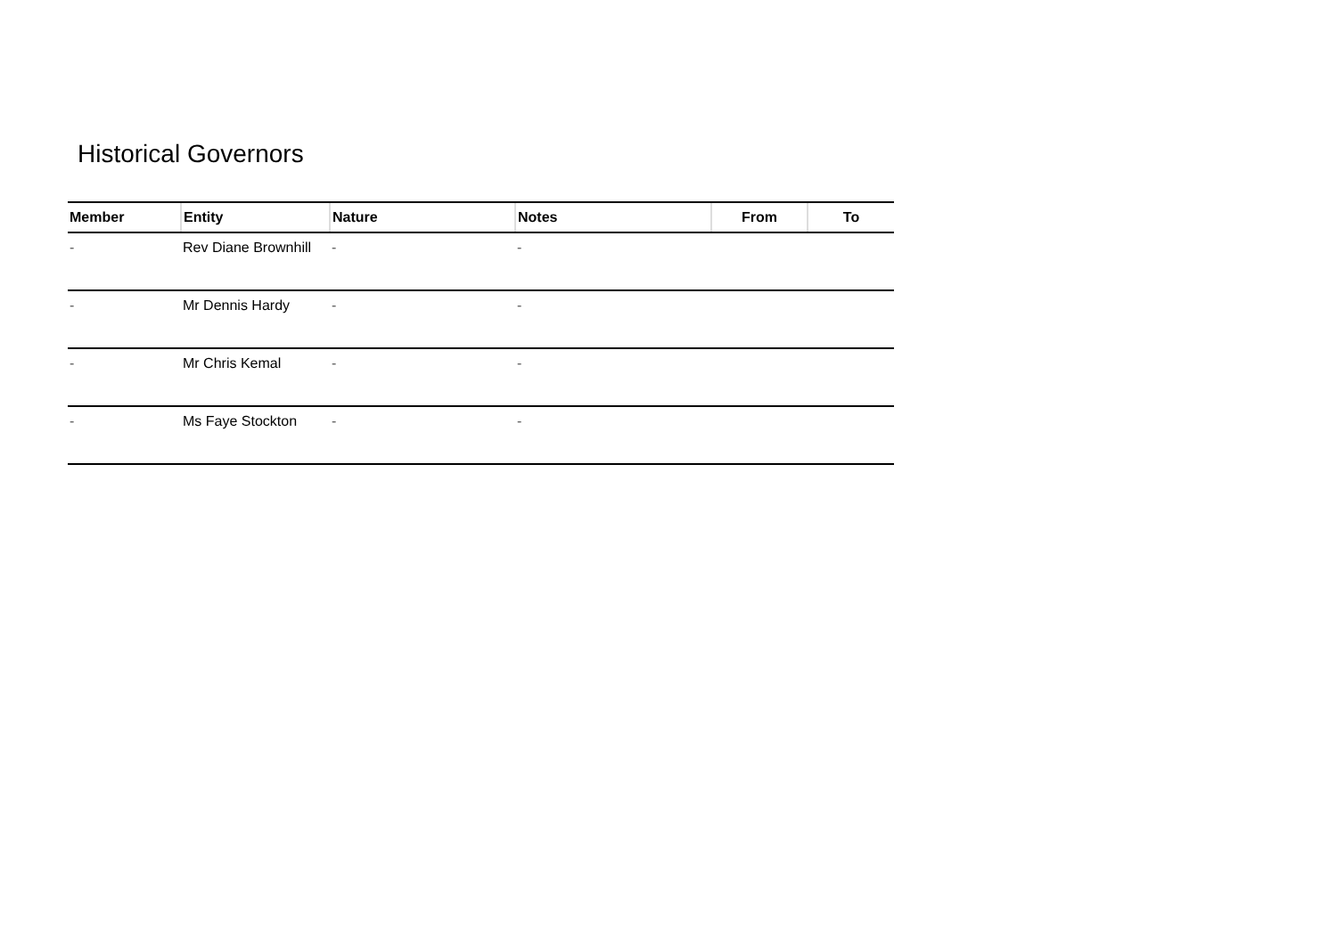Historical Governors
| Member | Entity | Nature | Notes | From | To |
| --- | --- | --- | --- | --- | --- |
| - | Rev Diane Brownhill | - | - | | |
| - | Mr Dennis Hardy | - | - | | |
| - | Mr Chris Kemal | - | - | | |
| - | Ms Faye Stockton | - | - | | |